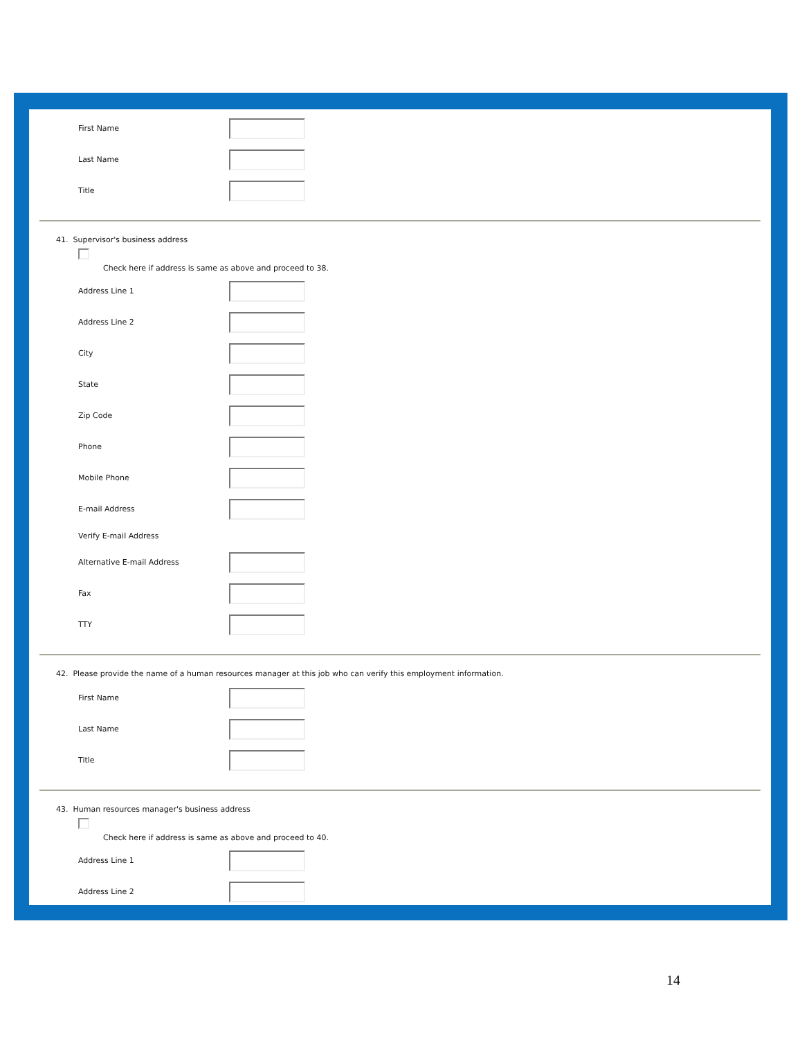First Name
Last Name
Title
41. Supervisor's business address
Check here if address is same as above and proceed to 38.
Address Line 1
Address Line 2
City
State
Zip Code
Phone
Mobile Phone
E-mail Address
Verify E-mail Address
Alternative E-mail Address
Fax
TTY
42. Please provide the name of a human resources manager at this job who can verify this employment information.
First Name
Last Name
Title
43. Human resources manager's business address
Check here if address is same as above and proceed to 40.
Address Line 1
Address Line 2
14